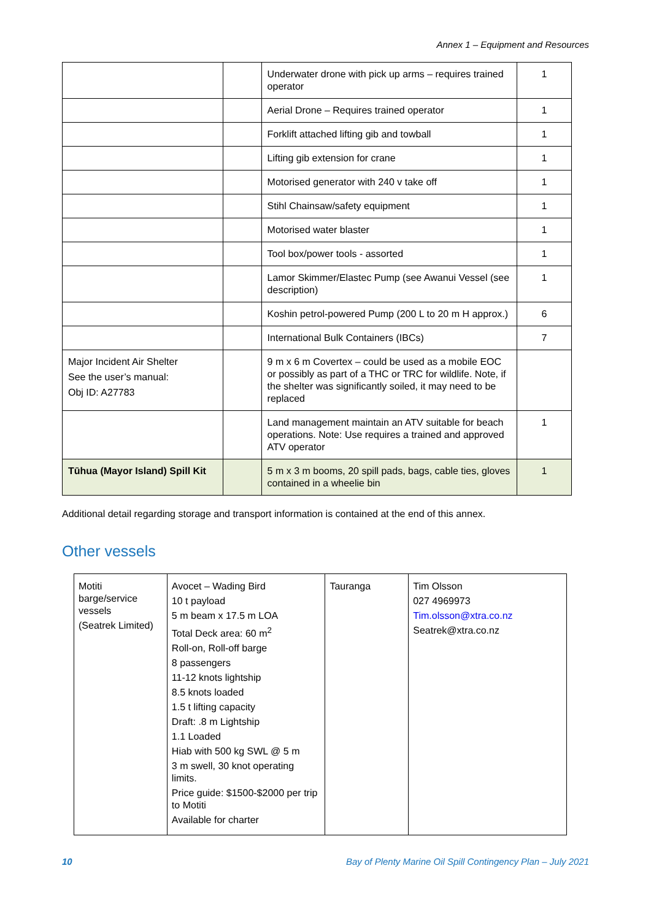Annex 1 – Equipment and Resources
| | | Underwater drone with pick up arms – requires trained operator | 1 |
| | | Aerial Drone – Requires trained operator | 1 |
| | | Forklift attached lifting gib and towball | 1 |
| | | Lifting gib extension for crane | 1 |
| | | Motorised generator with 240 v take off | 1 |
| | | Stihl Chainsaw/safety equipment | 1 |
| | | Motorised water blaster | 1 |
| | | Tool box/power tools - assorted | 1 |
| | | Lamor Skimmer/Elastec Pump (see Awanui Vessel (see description) | 1 |
| | | Koshin petrol-powered Pump (200 L to 20 m H approx.) | 6 |
| | | International Bulk Containers (IBCs) | 7 |
| Major Incident Air Shelter See the user’s manual: Obj ID: A27783 | | 9 m x 6 m Covertex – could be used as a mobile EOC or possibly as part of a THC or TRC for wildlife. Note, if the shelter was significantly soiled, it may need to be replaced | |
| | | Land management maintain an ATV suitable for beach operations. Note: Use requires a trained and approved ATV operator | 1 |
| Tūhua (Mayor Island) Spill Kit | | 5 m x 3 m booms, 20 spill pads, bags, cable ties, gloves contained in a wheelie bin | 1 |
Additional detail regarding storage and transport information is contained at the end of this annex.
Other vessels
| Motiti barge/service vessels (Seatrek Limited) | Avocet – Wading Bird 10 t payload 5 m beam x 17.5 m LOA Total Deck area: 60 m<sup>2</sup> Roll-on, Roll-off barge 8 passengers 11-12 knots lightship 8.5 knots loaded 1.5 t lifting capacity Draft: .8 m Lightship 1.1 Loaded Hiab with 500 kg SWL @ 5 m 3 m swell, 30 knot operating limits. Price guide: $1500-$2000 per trip to Motiti Available for charter | Tauranga | Tim Olsson 027 4969973 Tim.olsson@xtra.co.nz Seatrek@xtra.co.nz |
10
Bay of Plenty Marine Oil Spill Contingency Plan – July 2021